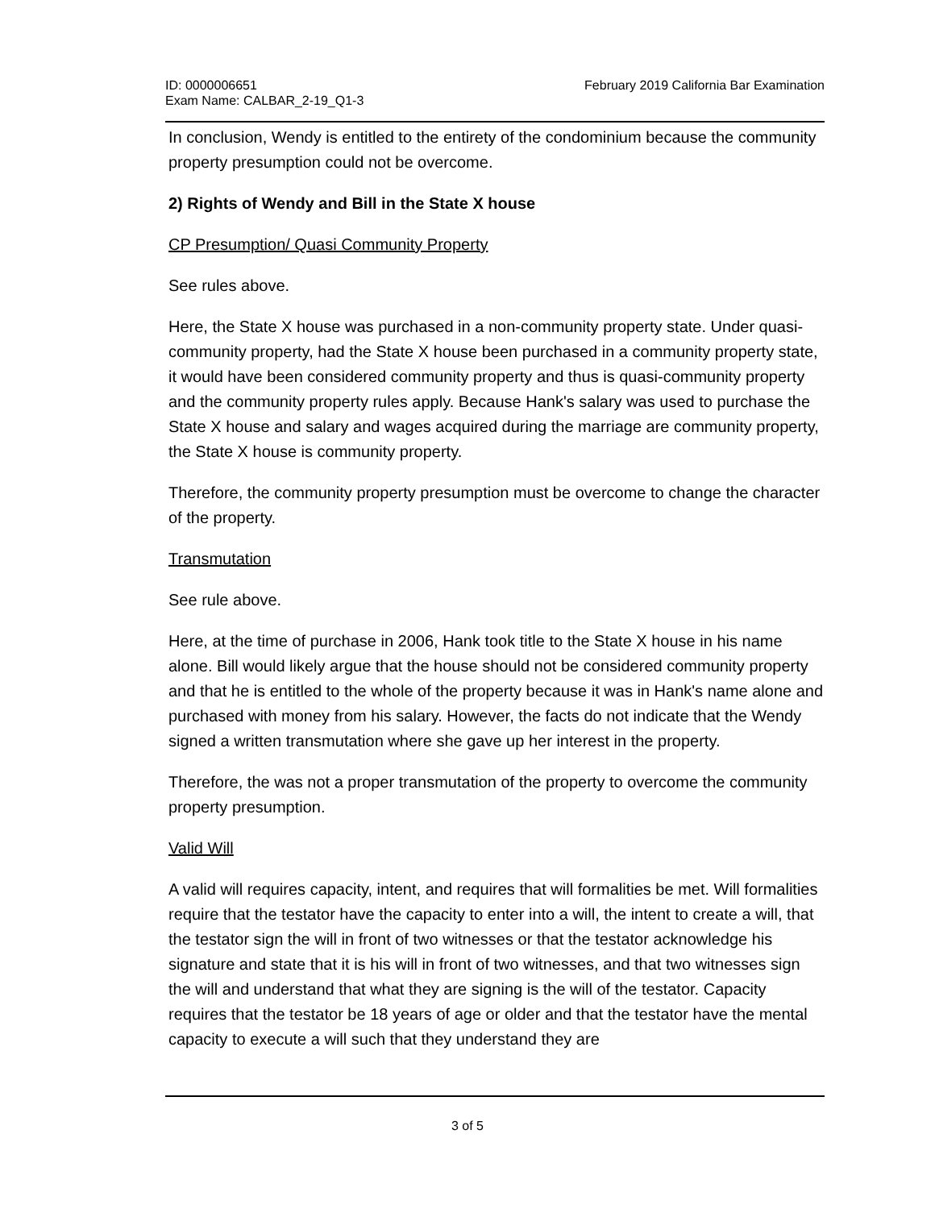ID: 0000006651
Exam Name: CALBAR_2-19_Q1-3
February 2019 California Bar Examination
In conclusion, Wendy is entitled to the entirety of the condominium because the community property presumption could not be overcome.
2) Rights of Wendy and Bill in the State X house
CP Presumption/ Quasi Community Property
See rules above.
Here, the State X house was purchased in a non-community property state. Under quasi-community property, had the State X house been purchased in a community property state, it would have been considered community property and thus is quasi-community property and the community property rules apply. Because Hank's salary was used to purchase the State X house and salary and wages acquired during the marriage are community property, the State X house is community property.
Therefore, the community property presumption must be overcome to change the character of the property.
Transmutation
See rule above.
Here, at the time of purchase in 2006, Hank took title to the State X house in his name alone. Bill would likely argue that the house should not be considered community property and that he is entitled to the whole of the property because it was in Hank's name alone and purchased with money from his salary. However, the facts do not indicate that the Wendy signed a written transmutation where she gave up her interest in the property.
Therefore, the was not a proper transmutation of the property to overcome the community property presumption.
Valid Will
A valid will requires capacity, intent, and requires that will formalities be met. Will formalities require that the testator have the capacity to enter into a will, the intent to create a will, that the testator sign the will in front of two witnesses or that the testator acknowledge his signature and state that it is his will in front of two witnesses, and that two witnesses sign the will and understand that what they are signing is the will of the testator. Capacity requires that the testator be 18 years of age or older and that the testator have the mental capacity to execute a will such that they understand they are
3 of 5